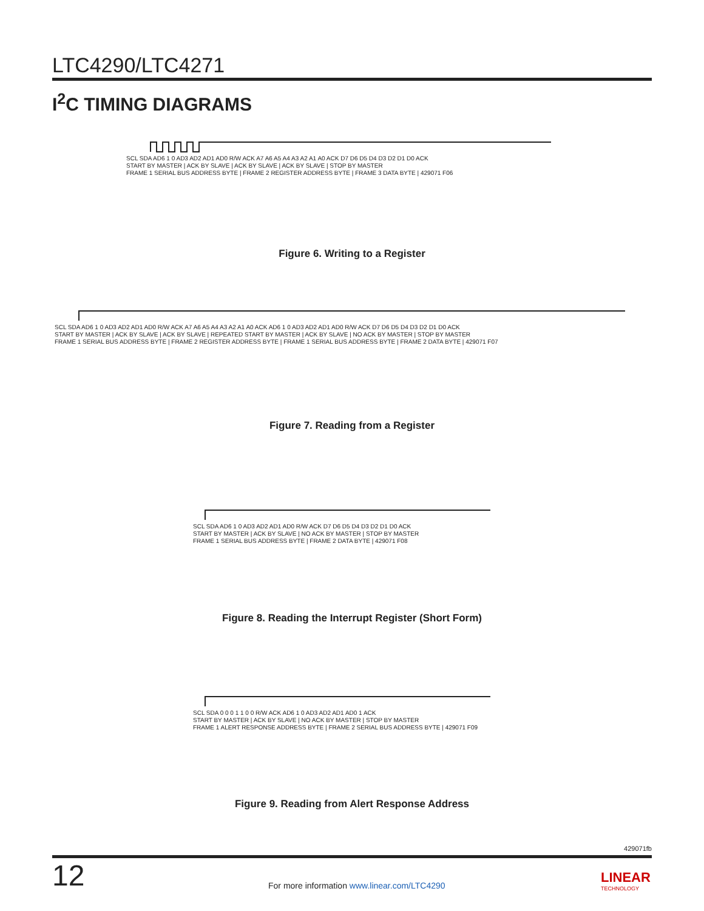LTC4290/LTC4271
I<sup>2</sup>C TIMING DIAGRAMS
SCL SDA AD6 1 0 AD3 AD2 AD1 AD0 R/W ACK A7 A6 A5 A4 A3 A2 A1 A0 ACK D7 D6 D5 D4 D3 D2 D1 D0 ACK
START BY MASTER | ACK BY SLAVE | ACK BY SLAVE | ACK BY SLAVE | STOP BY MASTER
FRAME 1 SERIAL BUS ADDRESS BYTE | FRAME 2 REGISTER ADDRESS BYTE | FRAME 3 DATA BYTE | 429071 F06
Figure 6. Writing to a Register
SCL SDA AD6 1 0 AD3 AD2 AD1 AD0 R/W ACK A7 A6 A5 A4 A3 A2 A1 A0 ACK AD6 1 0 AD3 AD2 AD1 AD0 R/W ACK D7 D6 D5 D4 D3 D2 D1 D0 ACK
START BY MASTER | ACK BY SLAVE | ACK BY SLAVE | REPEATED START BY MASTER | ACK BY SLAVE | NO ACK BY MASTER | STOP BY MASTER
FRAME 1 SERIAL BUS ADDRESS BYTE | FRAME 2 REGISTER ADDRESS BYTE | FRAME 1 SERIAL BUS ADDRESS BYTE | FRAME 2 DATA BYTE | 429071 F07
Figure 7. Reading from a Register
SCL SDA AD6 1 0 AD3 AD2 AD1 AD0 R/W ACK D7 D6 D5 D4 D3 D2 D1 D0 ACK
START BY MASTER | ACK BY SLAVE | NO ACK BY MASTER | STOP BY MASTER
FRAME 1 SERIAL BUS ADDRESS BYTE | FRAME 2 DATA BYTE | 429071 F08
Figure 8. Reading the Interrupt Register (Short Form)
SCL SDA 0 0 0 1 1 0 0 R/W ACK AD6 1 0 AD3 AD2 AD1 AD0 1 ACK
START BY MASTER | ACK BY SLAVE | NO ACK BY MASTER | STOP BY MASTER
FRAME 1 ALERT RESPONSE ADDRESS BYTE | FRAME 2 SERIAL BUS ADDRESS BYTE | 429071 F09
Figure 9. Reading from Alert Response Address
429071fb
12
For more information www.linear.com/LTC4290
LINEAR
TECHNOLOGY